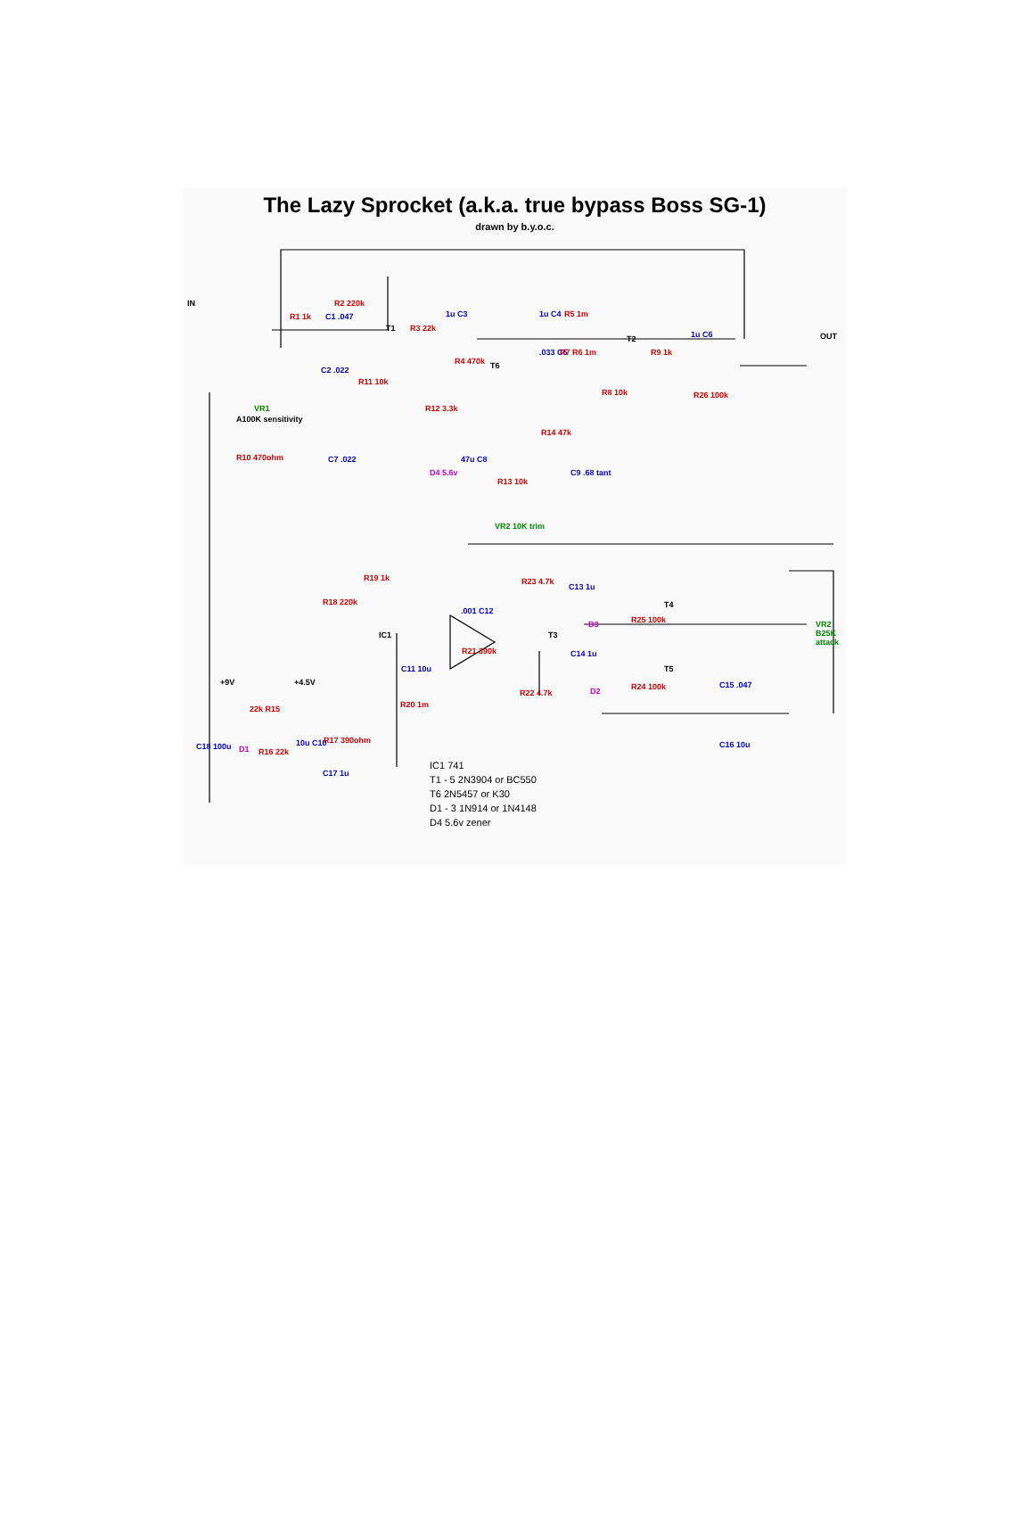The Lazy Sprocket (a.k.a. true bypass Boss SG-1)
drawn by b.y.o.c.
R1 1k C1 .047
R2 220k
T1 R3 22k
1u C3
R4 470k T6
1u C4 R5 1m
T2
.033 C5 R7 R6 1m
R8 10k
R9 1k
1u C6
R26 100k
OUT
IN
C2 .022
R11 10k
VR1
A100K sensitivity
R10 470ohm C7 .022
R12 3.3k
D4 5.6v
47u C8
R14 47k
C9 .68 tant
R13 10k
VR2 10K trim
R19 1k
R18 220k
IC1
.001 C12
R21 390k
C11 10u
R20 1m
R23 4.7k
C13 1u
T3
D3 R25 100k
T4
C14 1u
D2 R24 100k
T5
R22 4.7k
C15 .047
C16 10u
VR2 B25K attack
+9V +4.5V
22k R15
D1 R16 22k
C18 100u 10u C10 R17 390ohm
C17 1u
IC1 741
T1 - 5 2N3904 or BC550
T6 2N5457 or K30
D1 - 3 1N914 or 1N4148
D4 5.6v zener